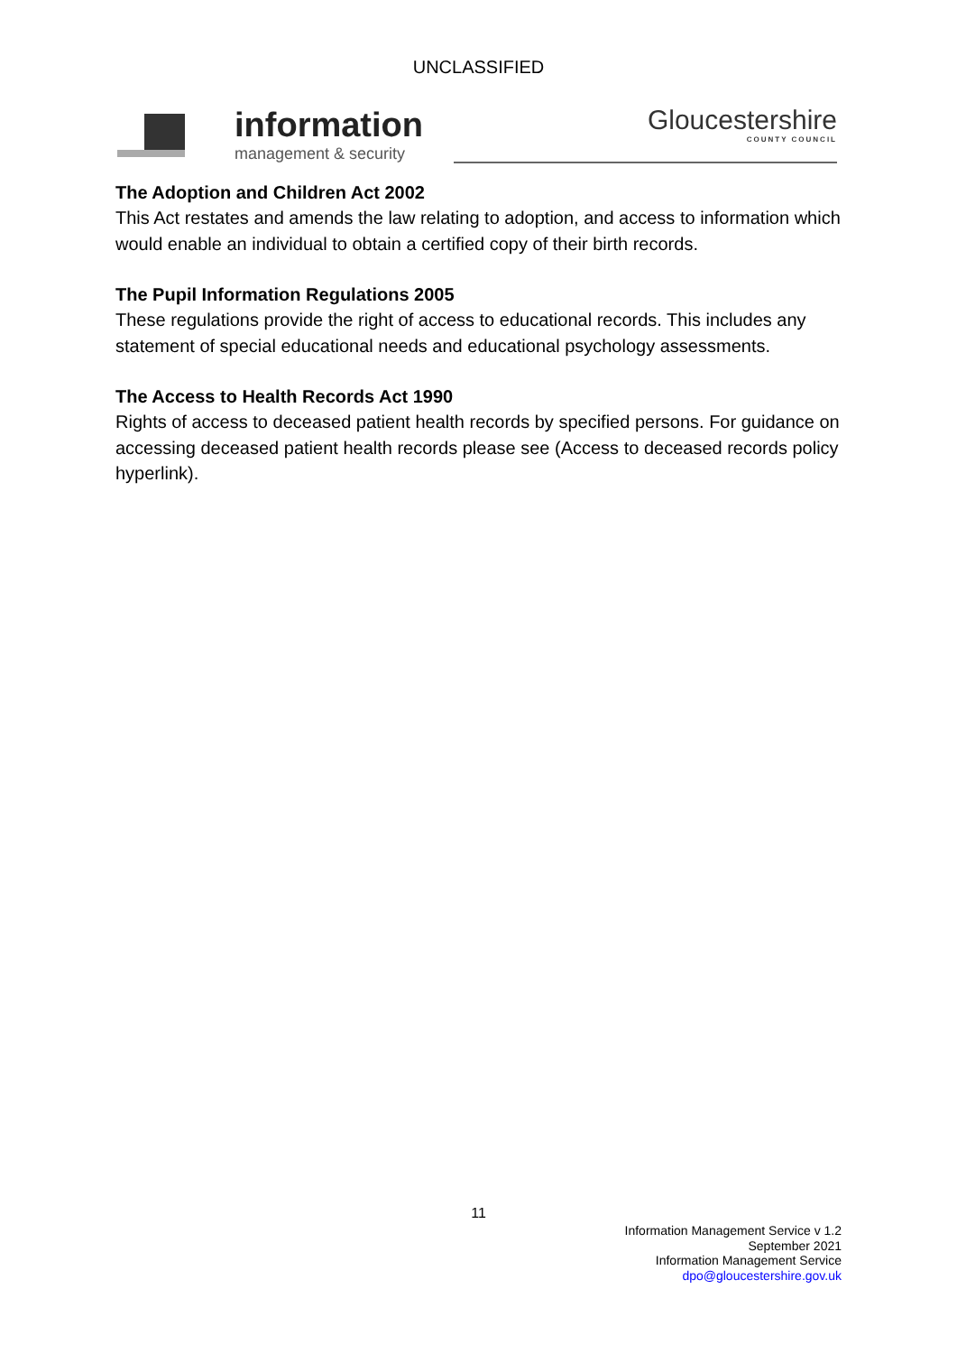UNCLASSIFIED
information
management & security
Gloucestershire
COUNTY COUNCIL
The Adoption and Children Act 2002
This Act restates and amends the law relating to adoption, and access to information which would enable an individual to obtain a certified copy of their birth records.
The Pupil Information Regulations 2005
These regulations provide the right of access to educational records. This includes any statement of special educational needs and educational psychology assessments.
The Access to Health Records Act 1990
Rights of access to deceased patient health records by specified persons. For guidance on accessing deceased patient health records please see (Access to deceased records policy hyperlink).
11
Information Management Service v 1.2
September 2021
Information Management Service
dpo@gloucestershire.gov.uk